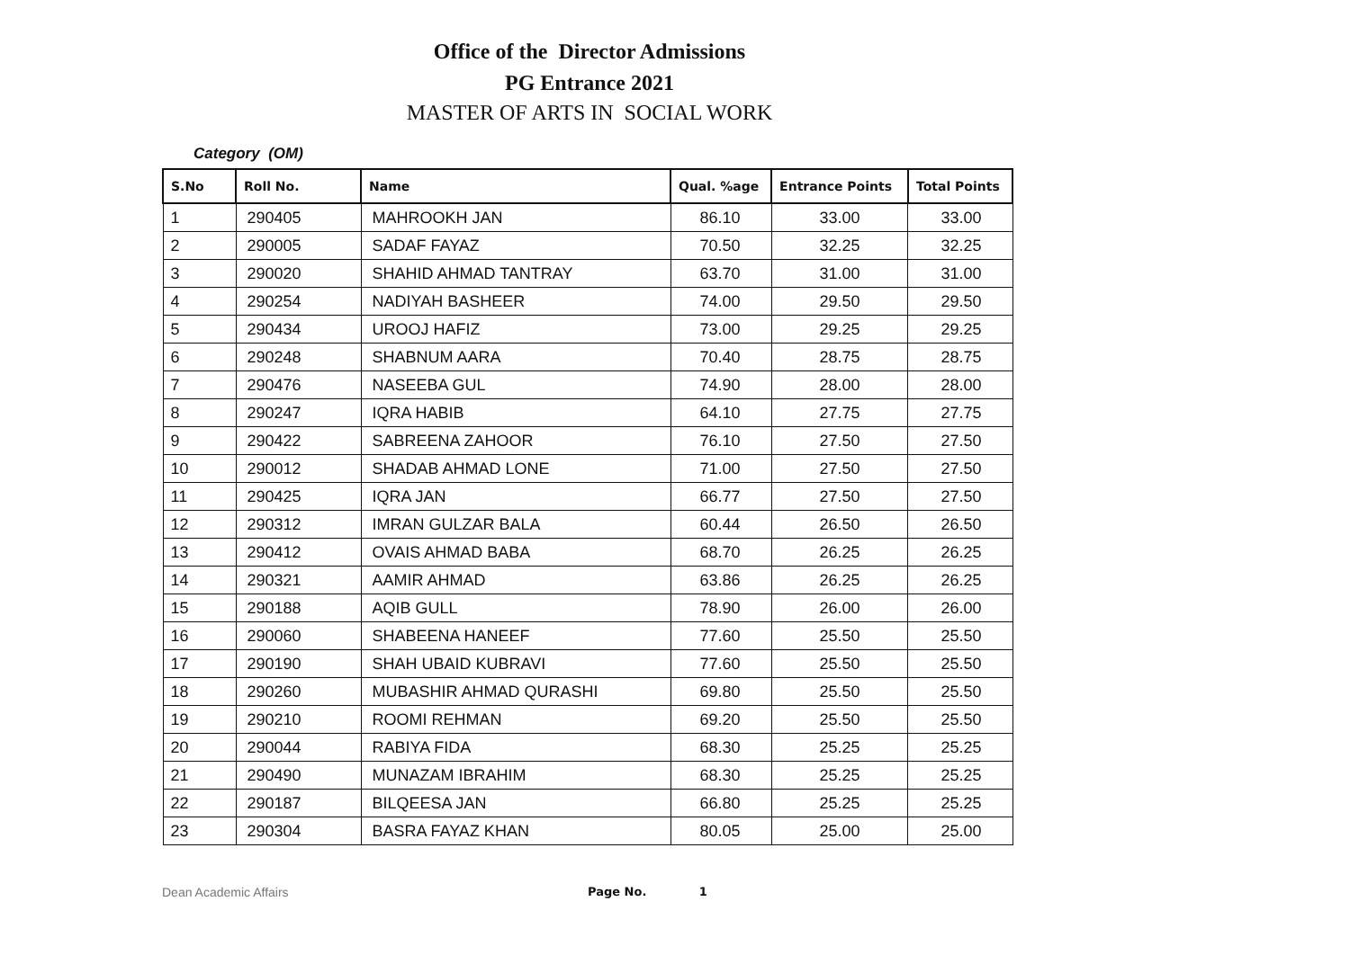Office of the Director Admissions
PG Entrance 2021
MASTER OF ARTS IN SOCIAL WORK
Category (OM)
| S.No | Roll No. | Name | Qual. %age | Entrance Points | Total Points |
| --- | --- | --- | --- | --- | --- |
| 1 | 290405 | MAHROOKH JAN | 86.10 | 33.00 | 33.00 |
| 2 | 290005 | SADAF FAYAZ | 70.50 | 32.25 | 32.25 |
| 3 | 290020 | SHAHID AHMAD TANTRAY | 63.70 | 31.00 | 31.00 |
| 4 | 290254 | NADIYAH BASHEER | 74.00 | 29.50 | 29.50 |
| 5 | 290434 | UROOJ HAFIZ | 73.00 | 29.25 | 29.25 |
| 6 | 290248 | SHABNUM AARA | 70.40 | 28.75 | 28.75 |
| 7 | 290476 | NASEEBA GUL | 74.90 | 28.00 | 28.00 |
| 8 | 290247 | IQRA HABIB | 64.10 | 27.75 | 27.75 |
| 9 | 290422 | SABREENA ZAHOOR | 76.10 | 27.50 | 27.50 |
| 10 | 290012 | SHADAB AHMAD LONE | 71.00 | 27.50 | 27.50 |
| 11 | 290425 | IQRA JAN | 66.77 | 27.50 | 27.50 |
| 12 | 290312 | IMRAN GULZAR BALA | 60.44 | 26.50 | 26.50 |
| 13 | 290412 | OVAIS AHMAD BABA | 68.70 | 26.25 | 26.25 |
| 14 | 290321 | AAMIR AHMAD | 63.86 | 26.25 | 26.25 |
| 15 | 290188 | AQIB GULL | 78.90 | 26.00 | 26.00 |
| 16 | 290060 | SHABEENA HANEEF | 77.60 | 25.50 | 25.50 |
| 17 | 290190 | SHAH UBAID KUBRAVI | 77.60 | 25.50 | 25.50 |
| 18 | 290260 | MUBASHIR AHMAD QURASHI | 69.80 | 25.50 | 25.50 |
| 19 | 290210 | ROOMI REHMAN | 69.20 | 25.50 | 25.50 |
| 20 | 290044 | RABIYA FIDA | 68.30 | 25.25 | 25.25 |
| 21 | 290490 | MUNAZAM IBRAHIM | 68.30 | 25.25 | 25.25 |
| 22 | 290187 | BILQEESA JAN | 66.80 | 25.25 | 25.25 |
| 23 | 290304 | BASRA FAYAZ KHAN | 80.05 | 25.00 | 25.00 |
Dean Academic Affairs Page No. 1